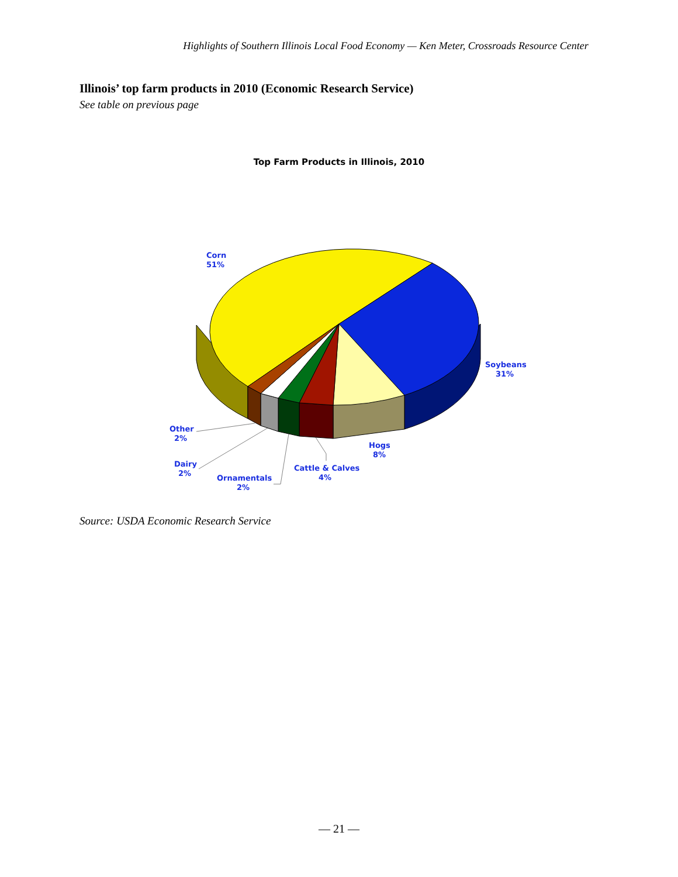Highlights of Southern Illinois Local Food Economy — Ken Meter, Crossroads Resource Center
Illinois’ top farm products in 2010 (Economic Research Service)
See table on previous page
Top Farm Products in Illinois, 2010
Corn
51%
Soybeans
31%
Hogs
8%
Cattle & Calves
4%
Other
2%
Dairy
2%
Ornamentals
2%
Source: USDA Economic Research Service
— 21 —